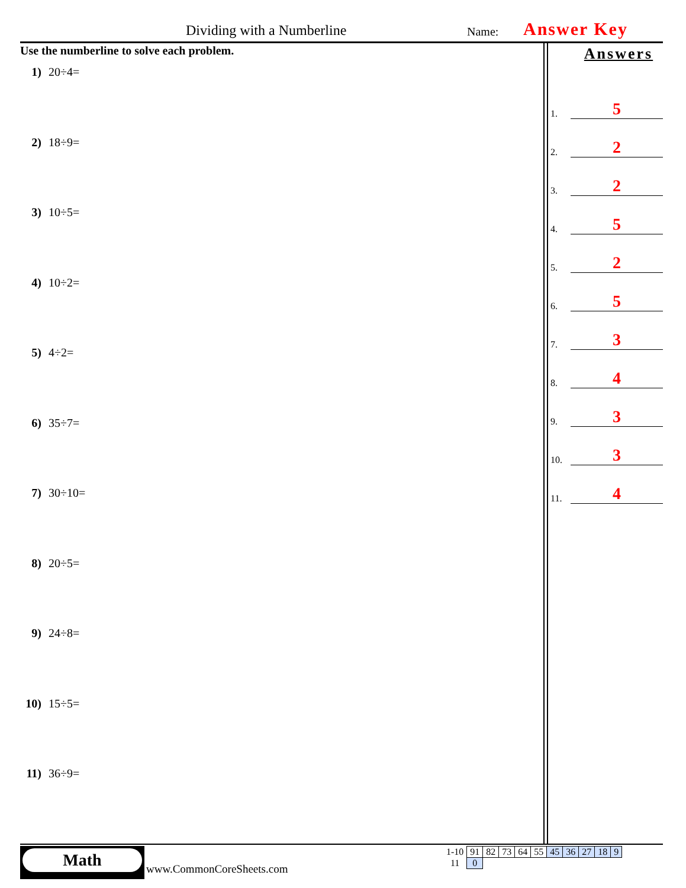Dividing with a Numberline Name: Answer Key
Use the numberline to solve each problem.
1) 20÷4=
2) 18÷9=
3) 10÷5=
4) 10÷2=
5) 4÷2=
6) 35÷7=
7) 30÷10=
8) 20÷5=
9) 24÷8=
10) 15÷5=
11) 36÷9=
Answers
1. 5
2. 2
3. 2
4. 5
5. 2
6. 5
7. 3
8. 4
9. 3
10. 3
11. 4
Math
www.CommonCoreSheets.com
| 1-10 | 91 | 82 | 73 | 64 | 55 | 45 | 36 | 27 | 18 | 9 |
| 11 | 0 | | | | | | | | | |